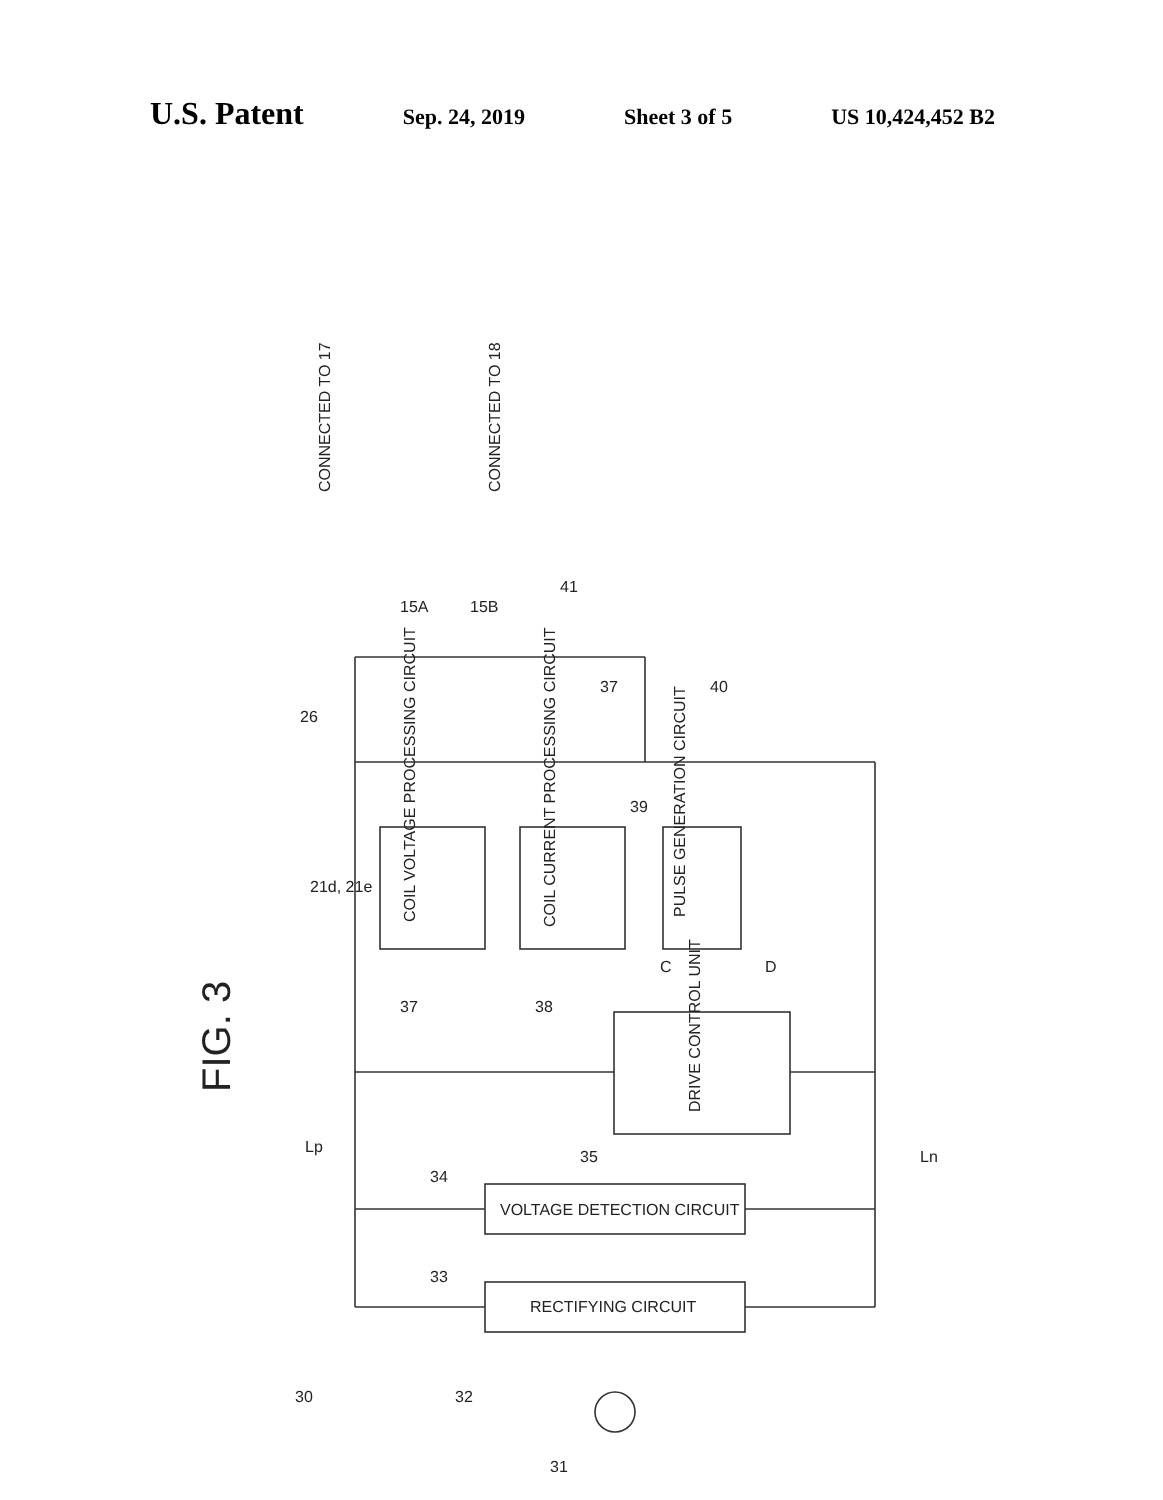U.S. Patent Sep. 24, 2019 Sheet 3 of 5 US 10,424,452 B2
FIG. 3
COIL VOLTAGE PROCESSING CIRCUIT
COIL CURRENT PROCESSING CIRCUIT
PULSE GENERATION CIRCUIT
DRIVE CONTROL UNIT
VOLTAGE DETECTION CIRCUIT
RECTIFYING CIRCUIT
CONNECTED TO 17
CONNECTED TO 18
15A
15B
41
26
37
40
21d, 21e
39
37
38
C
D
Lp
Ln
34
35
33
30
32
31